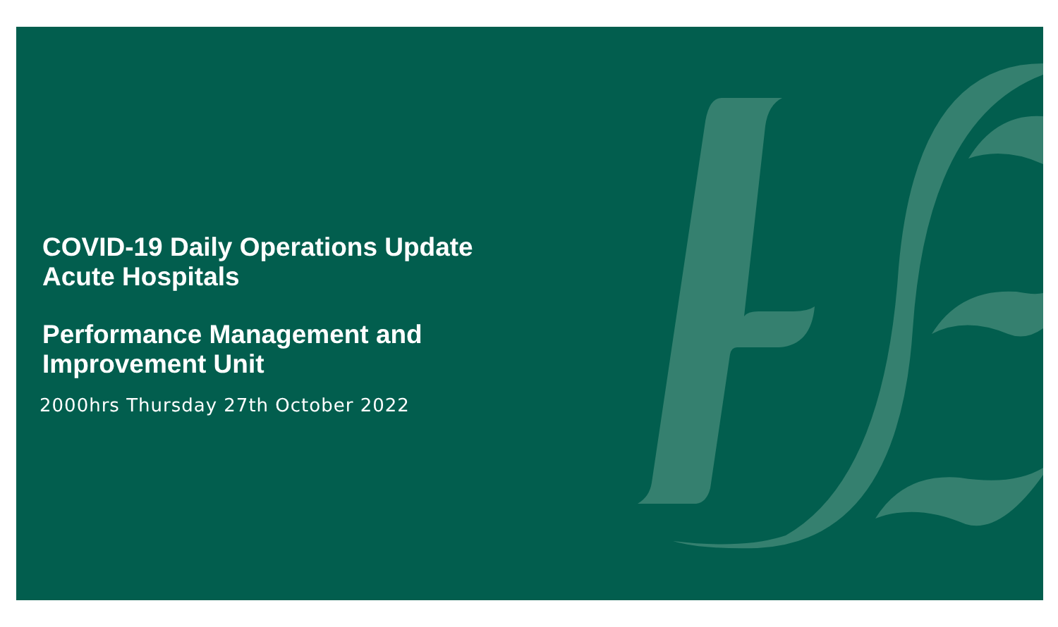COVID-19 Daily Operations Update
Acute Hospitals
Performance Management and
Improvement Unit
2000hrs Thursday 27th October 2022